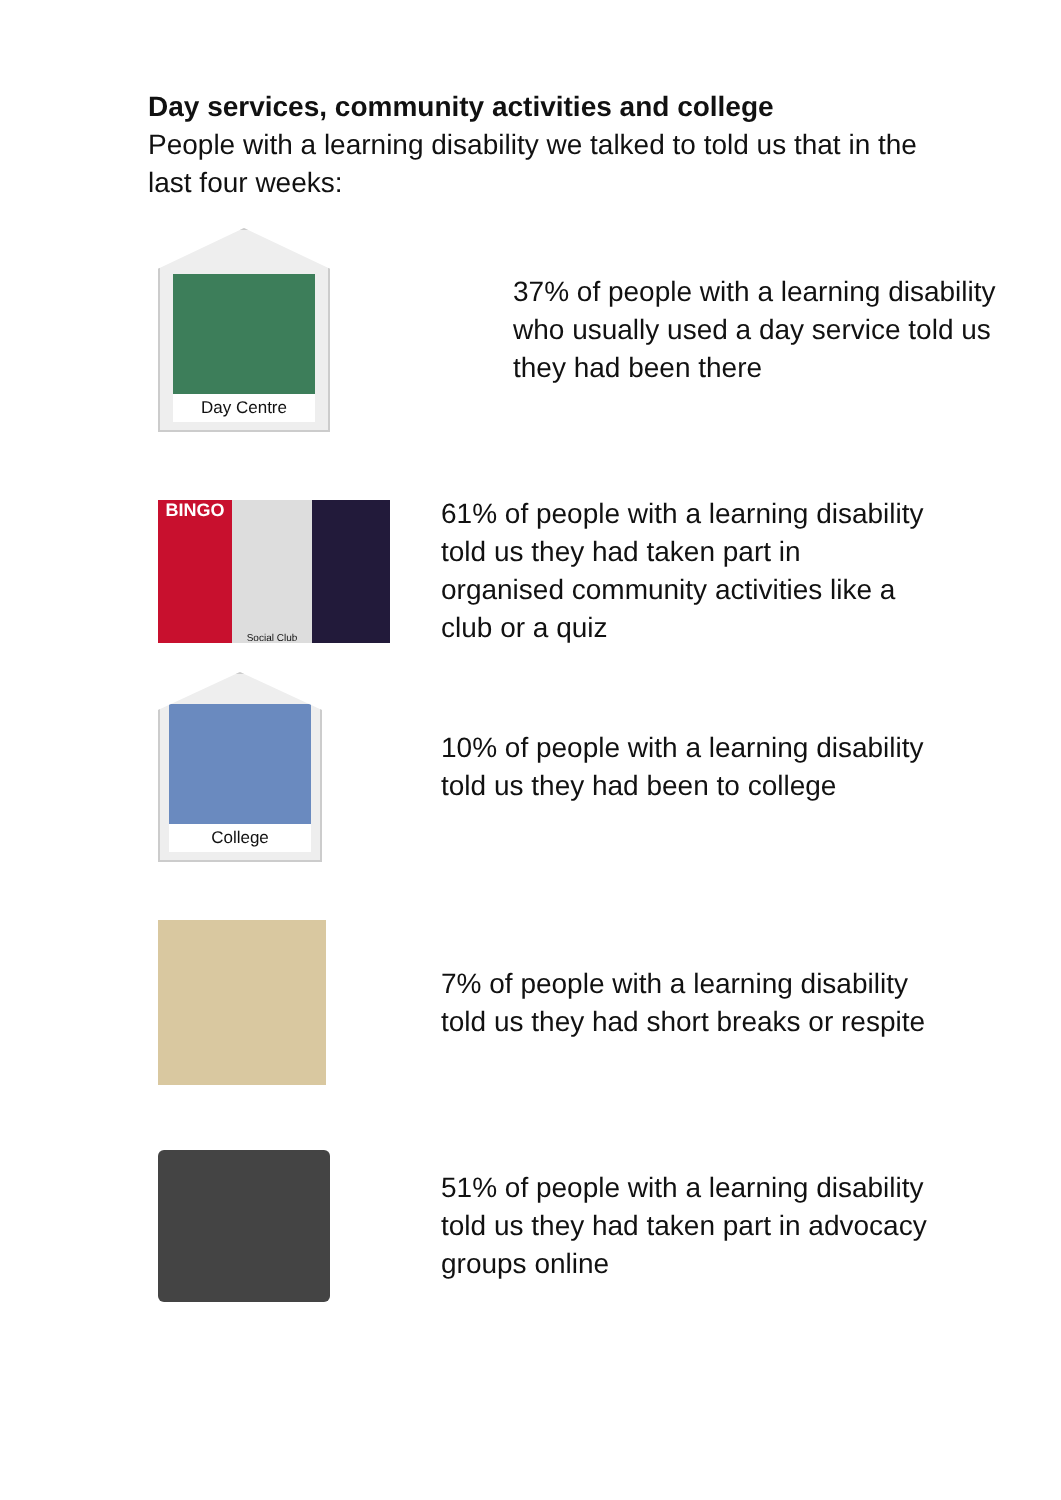Day services, community activities and college
People with a learning disability we talked to told us that in the last four weeks:
Day Centre
37% of people with a learning disability who usually used a day service told us they had been there
BINGO
Social Club
61% of people with a learning disability told us they had taken part in organised community activities like a club or a quiz
College
10% of people with a learning disability told us they had been to college
7% of people with a learning disability told us they had short breaks or respite
51% of people with a learning disability told us they had taken part in advocacy groups online